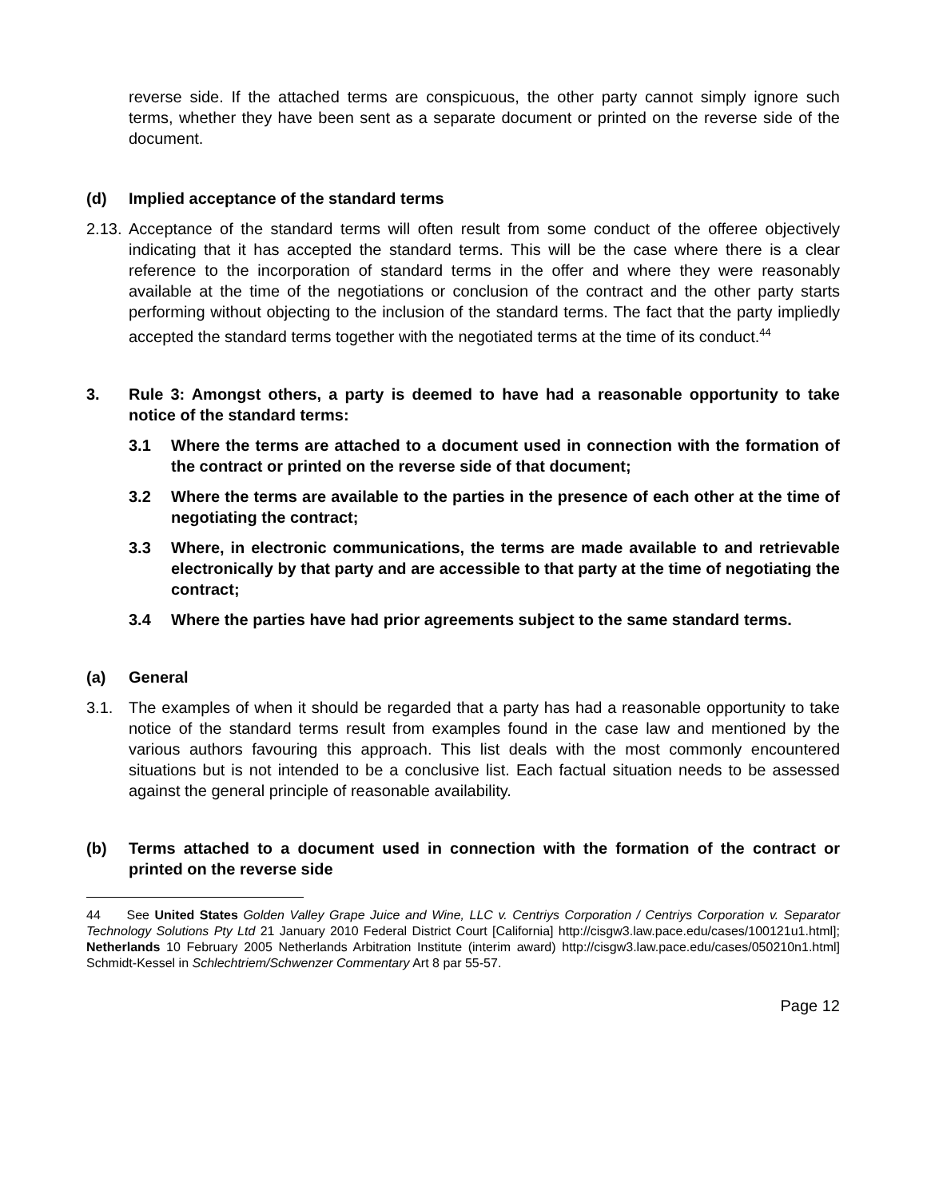reverse side. If the attached terms are conspicuous, the other party cannot simply ignore such terms, whether they have been sent as a separate document or printed on the reverse side of the document.
(d) Implied acceptance of the standard terms
2.13.
Acceptance of the standard terms will often result from some conduct of the offeree objectively indicating that it has accepted the standard terms. This will be the case where there is a clear reference to the incorporation of standard terms in the offer and where they were reasonably available at the time of the negotiations or conclusion of the contract and the other party starts performing without objecting to the inclusion of the standard terms. The fact that the party impliedly accepted the standard terms together with the negotiated terms at the time of its conduct.<sup>44</sup>
3. Rule 3: Amongst others, a party is deemed to have had a reasonable opportunity to take notice of the standard terms:
3.1 Where the terms are attached to a document used in connection with the formation of the contract or printed on the reverse side of that document;
3.2 Where the terms are available to the parties in the presence of each other at the time of negotiating the contract;
3.3 Where, in electronic communications, the terms are made available to and retrievable electronically by that party and are accessible to that party at the time of negotiating the contract;
3.4 Where the parties have had prior agreements subject to the same standard terms.
(a) General
3.1. The examples of when it should be regarded that a party has had a reasonable opportunity to take notice of the standard terms result from examples found in the case law and mentioned by the various authors favouring this approach. This list deals with the most commonly encountered situations but is not intended to be a conclusive list. Each factual situation needs to be assessed against the general principle of reasonable availability.
(b) Terms attached to a document used in connection with the formation of the contract or printed on the reverse side
44 See United States Golden Valley Grape Juice and Wine, LLC v. Centriys Corporation / Centriys Corporation v. Separator Technology Solutions Pty Ltd 21 January 2010 Federal District Court [California] http://cisgw3.law.pace.edu/cases/100121u1.html]; Netherlands 10 February 2005 Netherlands Arbitration Institute (interim award) http://cisgw3.law.pace.edu/cases/050210n1.html] Schmidt-Kessel in Schlechtriem/Schwenzer Commentary Art 8 par 55-57.
Page 12